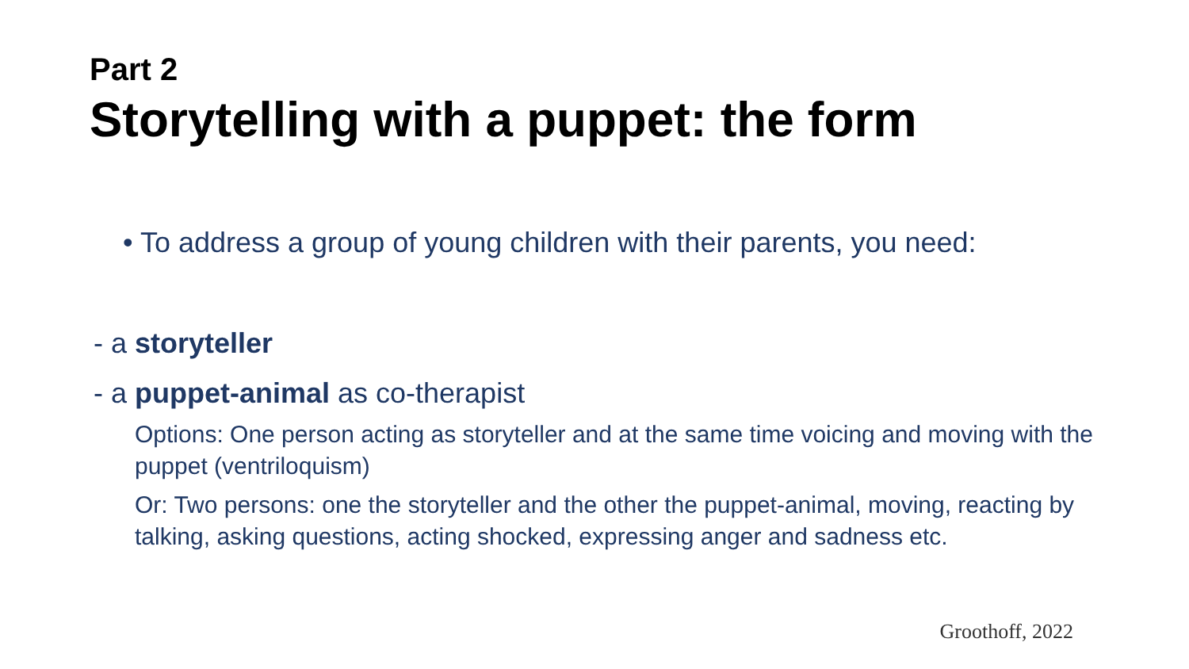Part 2
Storytelling with a puppet: the form
• To address a group of young children with their parents, you need:
- a storyteller
- a puppet-animal as co-therapist
Options: One person acting as storyteller and at the same time voicing and moving with the puppet (ventriloquism)
Or: Two persons: one the storyteller and the other the puppet-animal, moving, reacting by talking, asking questions, acting shocked, expressing anger and sadness etc.
Groothoff, 2022